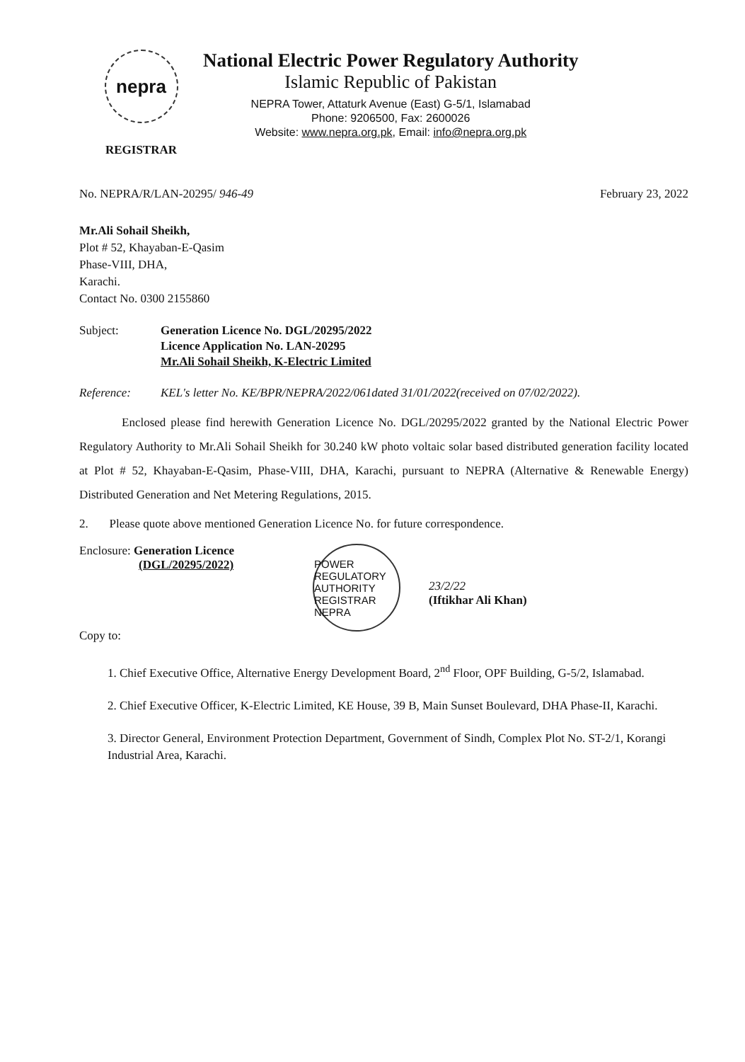nepra
REGISTRAR
National Electric Power Regulatory Authority
Islamic Republic of Pakistan
NEPRA Tower, Attaturk Avenue (East) G-5/1, Islamabad
Phone: 9206500, Fax: 2600026
Website: www.nepra.org.pk, Email: info@nepra.org.pk
No. NEPRA/R/LAN-20295/ 946-49 February 23, 2022
Mr.Ali Sohail Sheikh,
Plot # 52, Khayaban-E-Qasim
Phase-VIII, DHA,
Karachi.
Contact No. 0300 2155860
Subject: Generation Licence No. DGL/20295/2022
Licence Application No. LAN-20295
Mr.Ali Sohail Sheikh, K-Electric Limited
Reference: KEL's letter No. KE/BPR/NEPRA/2022/061dated 31/01/2022(received on 07/02/2022).
Enclosed please find herewith Generation Licence No. DGL/20295/2022 granted by the National Electric Power Regulatory Authority to Mr.Ali Sohail Sheikh for 30.240 kW photo voltaic solar based distributed generation facility located at Plot # 52, Khayaban-E-Qasim, Phase-VIII, DHA, Karachi, pursuant to NEPRA (Alternative & Renewable Energy) Distributed Generation and Net Metering Regulations, 2015.
2. Please quote above mentioned Generation Licence No. for future correspondence.
Enclosure: Generation Licence
(DGL/20295/2022)
Copy to:
POWER REGULATORY AUTHORITY
REGISTRAR
NEPRA
23/2/22
(Iftikhar Ali Khan)
1. Chief Executive Office, Alternative Energy Development Board, 2<sup>nd</sup> Floor, OPF Building, G-5/2, Islamabad.
2. Chief Executive Officer, K-Electric Limited, KE House, 39 B, Main Sunset Boulevard, DHA Phase-II, Karachi.
3. Director General, Environment Protection Department, Government of Sindh, Complex Plot No. ST-2/1, Korangi Industrial Area, Karachi.